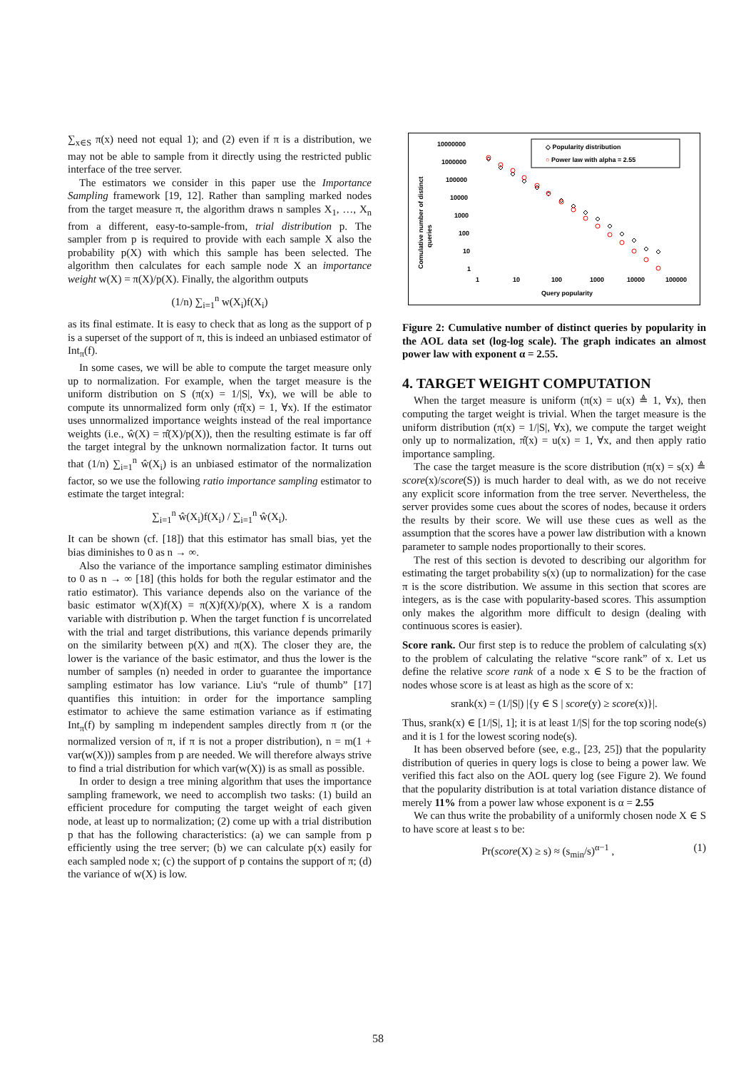∑<sub>x∈S</sub> π(x) need not equal 1); and (2) even if π is a distribution, we may not be able to sample from it directly using the restricted public interface of the tree server.
The estimators we consider in this paper use the Importance Sampling framework [19, 12]. Rather than sampling marked nodes from the target measure π, the algorithm draws n samples X<sub>1</sub>, …, X<sub>n</sub> from a different, easy-to-sample-from, trial distribution p. The sampler from p is required to provide with each sample X also the probability p(X) with which this sample has been selected. The algorithm then calculates for each sample node X an importance weight w(X) = π(X)/p(X). Finally, the algorithm outputs
(1/n) ∑<sub>i=1</sub><sup>n</sup> w(X<sub>i</sub>)f(X<sub>i</sub>)
as its final estimate. It is easy to check that as long as the support of p is a superset of the support of π, this is indeed an unbiased estimator of Int<sub>π</sub>(f).
In some cases, we will be able to compute the target measure only up to normalization. For example, when the target measure is the uniform distribution on S (π(x) = 1/|S|, ∀x), we will be able to compute its unnormalized form only (π̂(x) = 1, ∀x). If the estimator uses unnormalized importance weights instead of the real importance weights (i.e., ŵ(X) = π̂(X)/p(X)), then the resulting estimate is far off the target integral by the unknown normalization factor. It turns out that (1/n) ∑<sub>i=1</sub><sup>n</sup> ŵ(X<sub>i</sub>) is an unbiased estimator of the normalization factor, so we use the following ratio importance sampling estimator to estimate the target integral:
∑<sub>i=1</sub><sup>n</sup> ŵ(X<sub>i</sub>)f(X<sub>i</sub>) / ∑<sub>i=1</sub><sup>n</sup> ŵ(X<sub>i</sub>).
It can be shown (cf. [18]) that this estimator has small bias, yet the bias diminishes to 0 as n → ∞.
Also the variance of the importance sampling estimator diminishes to 0 as n → ∞ [18] (this holds for both the regular estimator and the ratio estimator). This variance depends also on the variance of the basic estimator w(X)f(X) = π(X)f(X)/p(X), where X is a random variable with distribution p. When the target function f is uncorrelated with the trial and target distributions, this variance depends primarily on the similarity between p(X) and π(X). The closer they are, the lower is the variance of the basic estimator, and thus the lower is the number of samples (n) needed in order to guarantee the importance sampling estimator has low variance. Liu's “rule of thumb” [17] quantifies this intuition: in order for the importance sampling estimator to achieve the same estimation variance as if estimating Int<sub>π</sub>(f) by sampling m independent samples directly from π (or the normalized version of π, if π is not a proper distribution), n = m(1 + var(w(X))) samples from p are needed. We will therefore always strive to find a trial distribution for which var(w(X)) is as small as possible.
In order to design a tree mining algorithm that uses the importance sampling framework, we need to accomplish two tasks: (1) build an efficient procedure for computing the target weight of each given node, at least up to normalization; (2) come up with a trial distribution p that has the following characteristics: (a) we can sample from p efficiently using the tree server; (b) we can calculate p(x) easily for each sampled node x; (c) the support of p contains the support of π; (d) the variance of w(X) is low.
Comulative number of distinct
queries
10000000
1000000
100000
10000
1000
100
10
1
1
10
100
1000
10000
100000
Query popularity
◇ Popularity distribution
○ Power law with alpha = 2.55
Figure 2: Cumulative number of distinct queries by popularity in the AOL data set (log-log scale). The graph indicates an almost power law with exponent α = 2.55.
4. TARGET WEIGHT COMPUTATION
When the target measure is uniform (π(x) = u(x) ≜ 1, ∀x), then computing the target weight is trivial. When the target measure is the uniform distribution (π(x) = 1/|S|, ∀x), we compute the target weight only up to normalization, π̂(x) = u(x) = 1, ∀x, and then apply ratio importance sampling.
The case the target measure is the score distribution (π(x) = s(x) ≜ score(x)/score(S)) is much harder to deal with, as we do not receive any explicit score information from the tree server. Nevertheless, the server provides some cues about the scores of nodes, because it orders the results by their score. We will use these cues as well as the assumption that the scores have a power law distribution with a known parameter to sample nodes proportionally to their scores.
The rest of this section is devoted to describing our algorithm for estimating the target probability s(x) (up to normalization) for the case π is the score distribution. We assume in this section that scores are integers, as is the case with popularity-based scores. This assumption only makes the algorithm more difficult to design (dealing with continuous scores is easier).
Score rank. Our first step is to reduce the problem of calculating s(x) to the problem of calculating the relative “score rank” of x. Let us define the relative score rank of a node x ∈ S to be the fraction of nodes whose score is at least as high as the score of x:
srank(x) = (1/|S|) |{y ∈ S | score(y) ≥ score(x)}|.
Thus, srank(x) ∈ [1/|S|, 1]; it is at least 1/|S| for the top scoring node(s) and it is 1 for the lowest scoring node(s).
It has been observed before (see, e.g., [23, 25]) that the popularity distribution of queries in query logs is close to being a power law. We verified this fact also on the AOL query log (see Figure 2). We found that the popularity distribution is at total variation distance distance of merely 11% from a power law whose exponent is α = 2.55
We can thus write the probability of a uniformly chosen node X ∈ S to have score at least s to be:
Pr(score(X) ≥ s) ≈ (s<sub>min</sub>/s)<sup>α−1</sup> , (1)
58